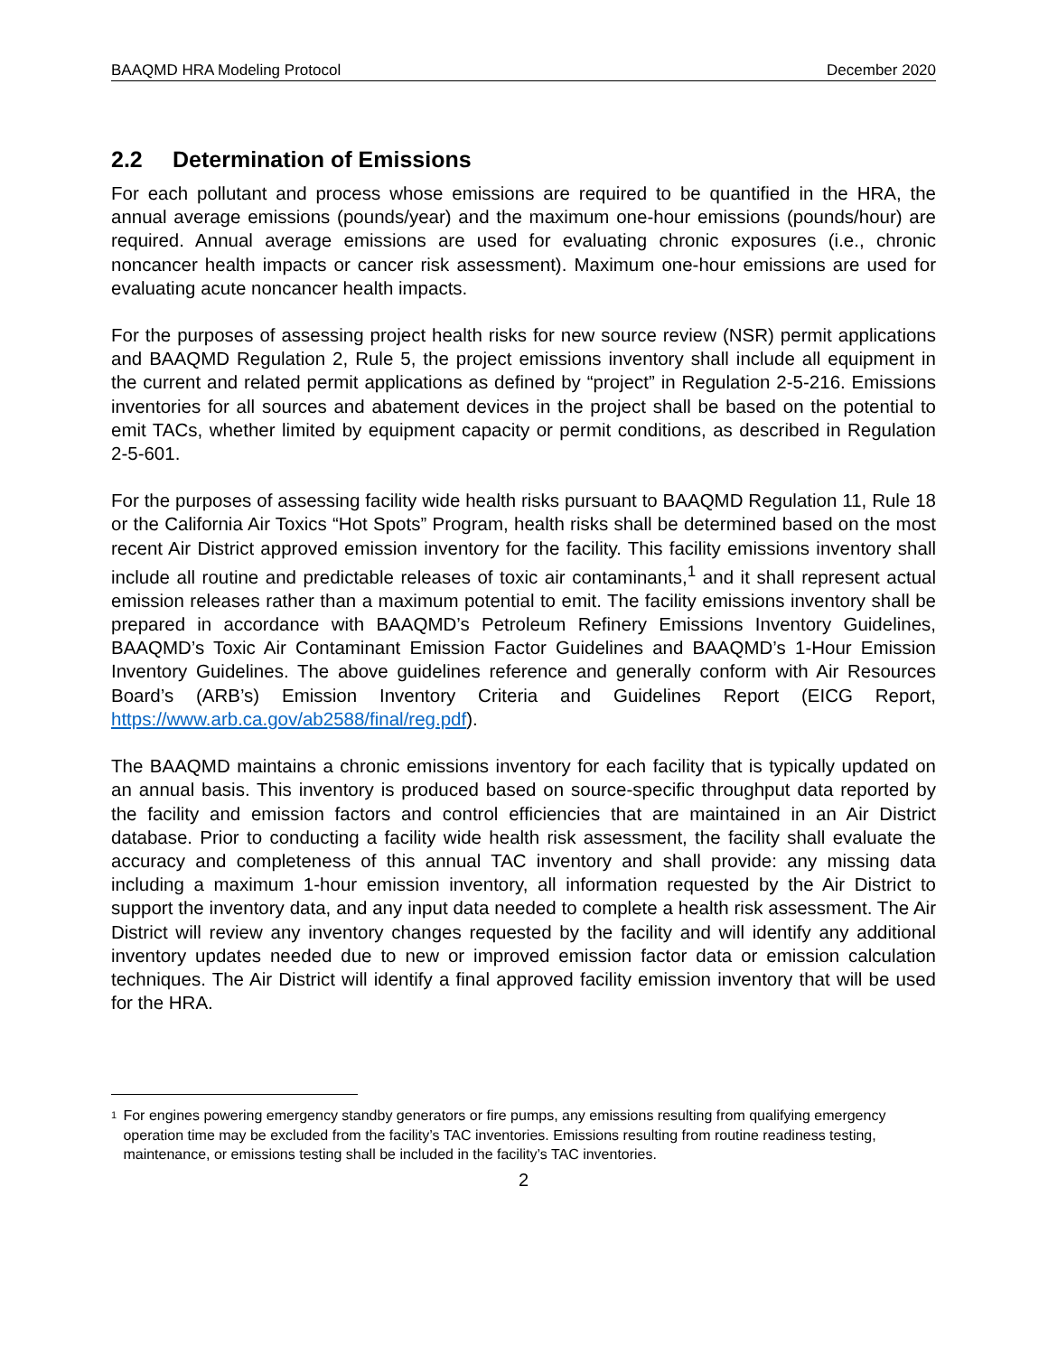BAAQMD HRA Modeling Protocol December 2020
2.2 Determination of Emissions
For each pollutant and process whose emissions are required to be quantified in the HRA, the annual average emissions (pounds/year) and the maximum one-hour emissions (pounds/hour) are required. Annual average emissions are used for evaluating chronic exposures (i.e., chronic noncancer health impacts or cancer risk assessment). Maximum one-hour emissions are used for evaluating acute noncancer health impacts.
For the purposes of assessing project health risks for new source review (NSR) permit applications and BAAQMD Regulation 2, Rule 5, the project emissions inventory shall include all equipment in the current and related permit applications as defined by “project” in Regulation 2-5-216. Emissions inventories for all sources and abatement devices in the project shall be based on the potential to emit TACs, whether limited by equipment capacity or permit conditions, as described in Regulation 2-5-601.
For the purposes of assessing facility wide health risks pursuant to BAAQMD Regulation 11, Rule 18 or the California Air Toxics “Hot Spots” Program, health risks shall be determined based on the most recent Air District approved emission inventory for the facility. This facility emissions inventory shall include all routine and predictable releases of toxic air contaminants,<sup>1</sup> and it shall represent actual emission releases rather than a maximum potential to emit. The facility emissions inventory shall be prepared in accordance with BAAQMD’s Petroleum Refinery Emissions Inventory Guidelines, BAAQMD’s Toxic Air Contaminant Emission Factor Guidelines and BAAQMD’s 1-Hour Emission Inventory Guidelines. The above guidelines reference and generally conform with Air Resources Board’s (ARB’s) Emission Inventory Criteria and Guidelines Report (EICG Report, https://www.arb.ca.gov/ab2588/final/reg.pdf).
The BAAQMD maintains a chronic emissions inventory for each facility that is typically updated on an annual basis. This inventory is produced based on source-specific throughput data reported by the facility and emission factors and control efficiencies that are maintained in an Air District database. Prior to conducting a facility wide health risk assessment, the facility shall evaluate the accuracy and completeness of this annual TAC inventory and shall provide: any missing data including a maximum 1-hour emission inventory, all information requested by the Air District to support the inventory data, and any input data needed to complete a health risk assessment. The Air District will review any inventory changes requested by the facility and will identify any additional inventory updates needed due to new or improved emission factor data or emission calculation techniques. The Air District will identify a final approved facility emission inventory that will be used for the HRA.
<sup>1</sup>
For engines powering emergency standby generators or fire pumps, any emissions resulting from qualifying emergency operation time may be excluded from the facility’s TAC inventories. Emissions resulting from routine readiness testing, maintenance, or emissions testing shall be included in the facility’s TAC inventories.
2